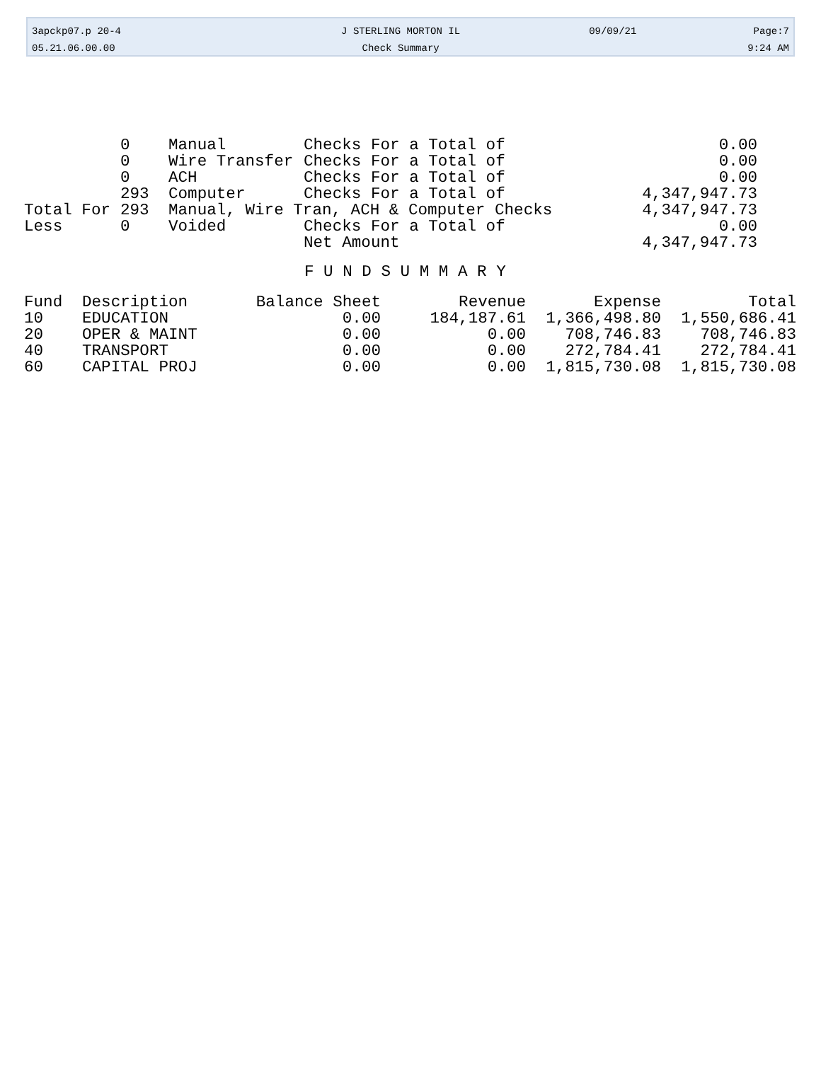| 3apckp07.p 20-4 | J STERLING MORTON IL | 09/09/21 | Page:7 |
| 05.21.06.00.00 | Check Summary | | 9:24 AM |
| | 0 | Manual | Checks For a Total of | 0.00 |
| | 0 | Wire Transfer | Checks For a Total of | 0.00 |
| | 0 | ACH | Checks For a Total of | 0.00 |
| | 293 | Computer | Checks For a Total of | 4,347,947.73 |
| Total For | 293 | Manual, Wire Tran, ACH & Computer Checks | | 4,347,947.73 |
| Less | 0 | Voided | Checks For a Total of | 0.00 |
| | | | Net Amount | 4,347,947.73 |
F U N D S U M M A R Y
| Fund | Description | Balance Sheet | Revenue | Expense | Total |
| --- | --- | --- | --- | --- | --- |
| 10 | EDUCATION | 0.00 | 184,187.61 | 1,366,498.80 | 1,550,686.41 |
| 20 | OPER & MAINT | 0.00 | 0.00 | 708,746.83 | 708,746.83 |
| 40 | TRANSPORT | 0.00 | 0.00 | 272,784.41 | 272,784.41 |
| 60 | CAPITAL PROJ | 0.00 | 0.00 | 1,815,730.08 | 1,815,730.08 |